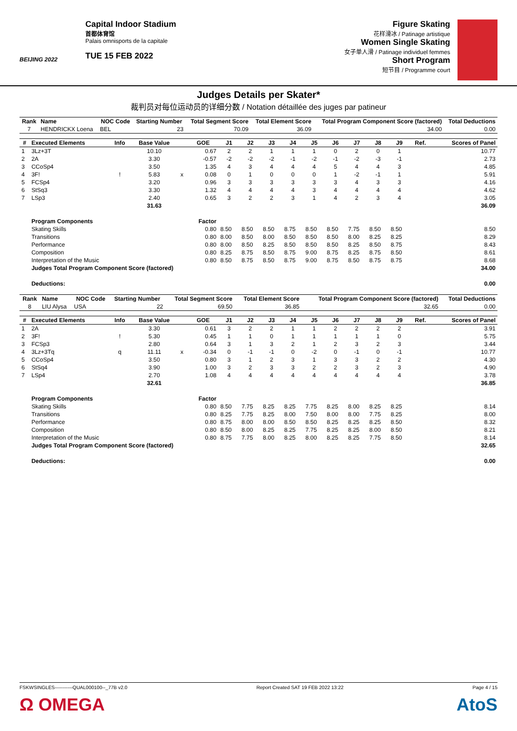BEIJING 2022
Capital Indoor Stadium
首都体育馆
Palais omnisports de la capitale
TUE 15 FEB 2022
Figure Skating
花样滑冰 / Patinage artistique
Women Single Skating
女子单人滑 / Patinage individuel femmes
Short Program
短节目 / Programme court
Judges Details per Skater*
裁判员对每位运动员的详细分数 / Notation détaillée des juges par patineur
| Rank | Name | NOC Code | Starting Number | Total Segment Score | Total Element Score | Total Program Component Score (factored) | Total Deductions |
| --- | --- | --- | --- | --- | --- | --- | --- |
| 7 | HENDRICKX Loena | BEL | 23 | 70.09 | 36.09 | 34.00 | 0.00 |
| # | Executed Elements | Info | Base Value | | GOE | J1 | J2 | J3 | J4 | J5 | J6 | J7 | J8 | J9 | Ref. | Scores of Panel |
| --- | --- | --- | --- | --- | --- | --- | --- | --- | --- | --- | --- | --- | --- | --- | --- | --- |
| 1 | 3Lz+3T | | 10.10 | | 0.67 | 2 | 2 | 1 | 1 | 1 | 0 | 2 | 0 | 1 | | 10.77 |
| 2 | 2A | | 3.30 | | -0.57 | -2 | -2 | -2 | -1 | -2 | -1 | -2 | -3 | -1 | | 2.73 |
| 3 | CCoSp4 | | 3.50 | | 1.35 | 4 | 3 | 4 | 4 | 4 | 5 | 4 | 4 | 3 | | 4.85 |
| 4 | 3F! | ! | 5.83 | x | 0.08 | 0 | 1 | 0 | 0 | 0 | 1 | -2 | -1 | 1 | | 5.91 |
| 5 | FCSp4 | | 3.20 | | 0.96 | 3 | 3 | 3 | 3 | 3 | 3 | 4 | 3 | 3 | | 4.16 |
| 6 | StSq3 | | 3.30 | | 1.32 | 4 | 4 | 4 | 4 | 3 | 4 | 4 | 4 | 4 | | 4.62 |
| 7 | LSp3 | | 2.40 | | 0.65 | 3 | 2 | 2 | 3 | 1 | 4 | 2 | 3 | 4 | | 3.05 |
| | | | 31.63 | | | | | | | | | | | | | 36.09 |
| | Program Components | | | | Factor | | | | | | | | | | | |
| | Skating Skills | | | | 0.80 | 8.50 | 8.50 | 8.50 | 8.75 | 8.50 | 8.50 | 7.75 | 8.50 | 8.50 | | 8.50 |
| | Transitions | | | | 0.80 | 8.00 | 8.50 | 8.00 | 8.50 | 8.50 | 8.50 | 8.00 | 8.25 | 8.25 | | 8.29 |
| | Performance | | | | 0.80 | 8.00 | 8.50 | 8.25 | 8.50 | 8.50 | 8.50 | 8.25 | 8.50 | 8.75 | | 8.43 |
| | Composition | | | | 0.80 | 8.25 | 8.75 | 8.50 | 8.75 | 9.00 | 8.75 | 8.25 | 8.75 | 8.50 | | 8.61 |
| | Interpretation of the Music | | | | 0.80 | 8.50 | 8.75 | 8.50 | 8.75 | 9.00 | 8.75 | 8.50 | 8.75 | 8.75 | | 8.68 |
| | Judges Total Program Component Score (factored) | | | | | | | | | | | | | | | 34.00 |
| | Deductions: | | | | | | | | | | | | | | | 0.00 |
| Rank | Name | NOC Code | Starting Number | Total Segment Score | Total Element Score | Total Program Component Score (factored) | Total Deductions |
| --- | --- | --- | --- | --- | --- | --- | --- |
| 8 | LIU Alysa | USA | 22 | 69.50 | 36.85 | 32.65 | 0.00 |
| # | Executed Elements | Info | Base Value | | GOE | J1 | J2 | J3 | J4 | J5 | J6 | J7 | J8 | J9 | Ref. | Scores of Panel |
| --- | --- | --- | --- | --- | --- | --- | --- | --- | --- | --- | --- | --- | --- | --- | --- | --- |
| 1 | 2A | | 3.30 | | 0.61 | 3 | 2 | 2 | 1 | 1 | 2 | 2 | 2 | 2 | | 3.91 |
| 2 | 3F! | ! | 5.30 | | 0.45 | 1 | 1 | 0 | 1 | 1 | 1 | 1 | 1 | 0 | | 5.75 |
| 3 | FCSp3 | | 2.80 | | 0.64 | 3 | 1 | 3 | 2 | 1 | 2 | 3 | 2 | 3 | | 3.44 |
| 4 | 3Lz+3Tq | q | 11.11 | x | -0.34 | 0 | -1 | -1 | 0 | -2 | 0 | -1 | 0 | -1 | | 10.77 |
| 5 | CCoSp4 | | 3.50 | | 0.80 | 3 | 1 | 2 | 3 | 1 | 3 | 3 | 2 | 2 | | 4.30 |
| 6 | StSq4 | | 3.90 | | 1.00 | 3 | 2 | 3 | 3 | 2 | 2 | 3 | 2 | 3 | | 4.90 |
| 7 | LSp4 | | 2.70 | | 1.08 | 4 | 4 | 4 | 4 | 4 | 4 | 4 | 4 | 4 | | 3.78 |
| | | | 32.61 | | | | | | | | | | | | | 36.85 |
| | Program Components | | | | Factor | | | | | | | | | | | |
| | Skating Skills | | | | 0.80 | 8.50 | 7.75 | 8.25 | 8.25 | 7.75 | 8.25 | 8.00 | 8.25 | 8.25 | | 8.14 |
| | Transitions | | | | 0.80 | 8.25 | 7.75 | 8.25 | 8.00 | 7.50 | 8.00 | 8.00 | 7.75 | 8.25 | | 8.00 |
| | Performance | | | | 0.80 | 8.75 | 8.00 | 8.00 | 8.50 | 8.50 | 8.25 | 8.25 | 8.25 | 8.50 | | 8.32 |
| | Composition | | | | 0.80 | 8.50 | 8.00 | 8.25 | 8.25 | 7.75 | 8.25 | 8.25 | 8.00 | 8.50 | | 8.21 |
| | Interpretation of the Music | | | | 0.80 | 8.75 | 7.75 | 8.00 | 8.25 | 8.00 | 8.25 | 8.25 | 7.75 | 8.50 | | 8.14 |
| | Judges Total Program Component Score (factored) | | | | | | | | | | | | | | | 32.65 |
| | Deductions: | | | | | | | | | | | | | | | 0.00 |
FSKWSINGLES-----------QUAL000100--_77B v2.0 Report Created SAT 19 FEB 2022 13:22 Page 4 / 15
Ω OMEGA AtoS